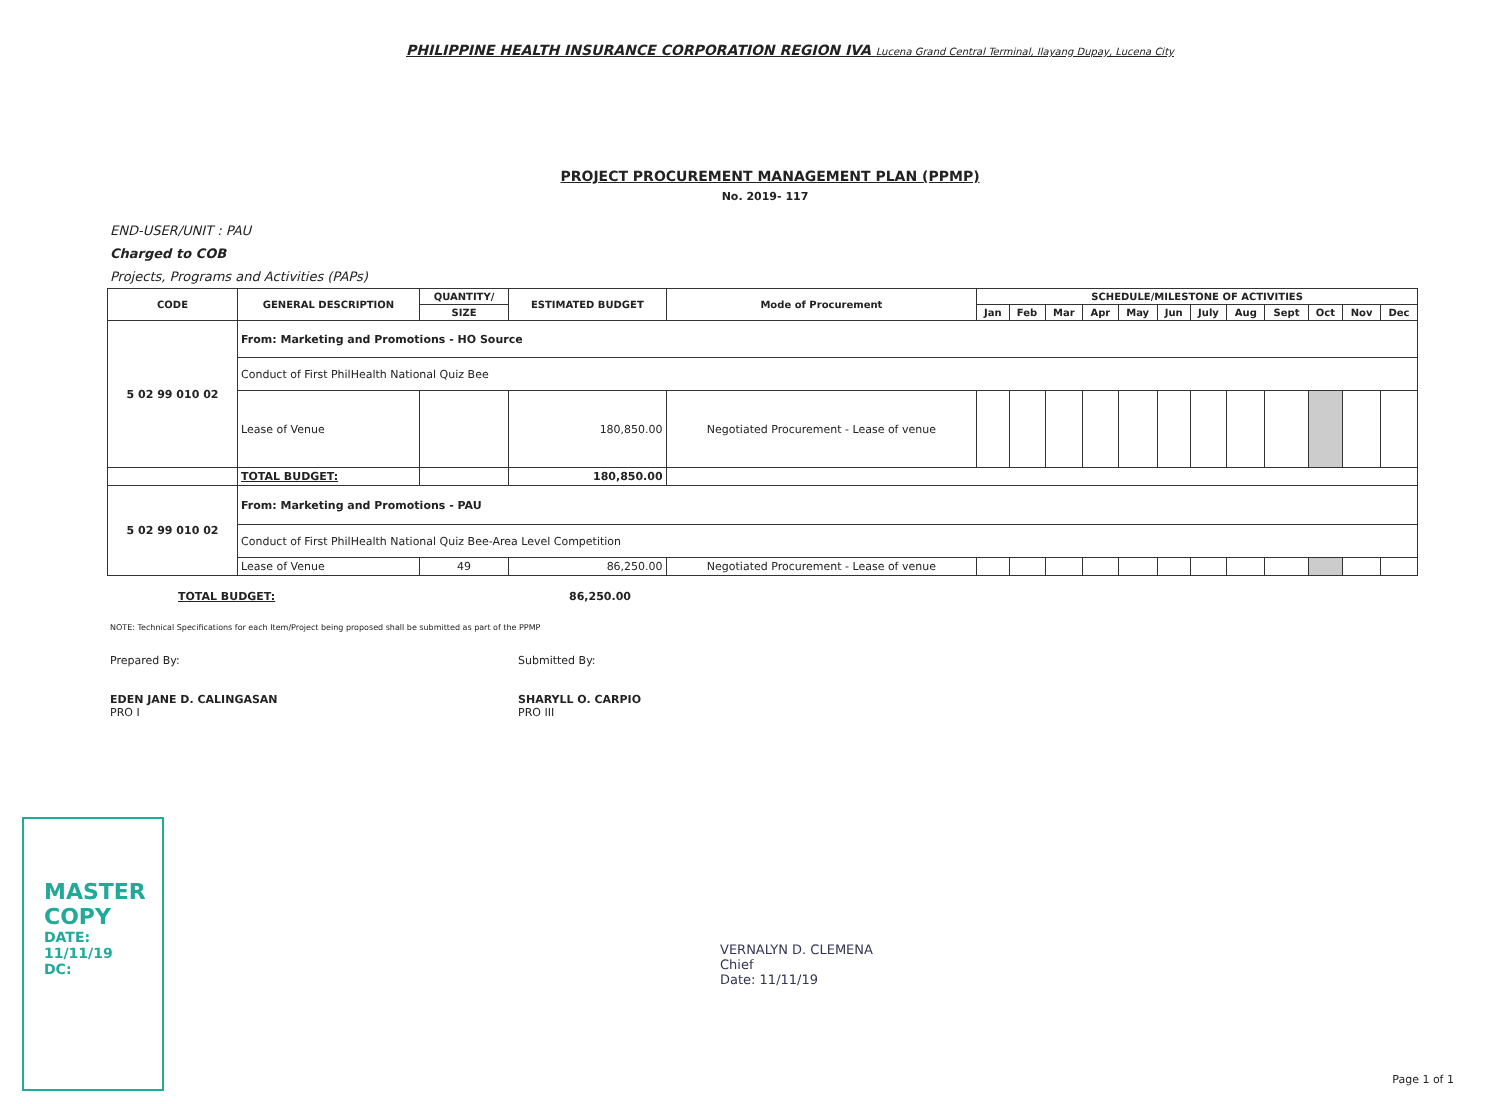PHILIPPINE HEALTH INSURANCE CORPORATION REGION IVA Lucena Grand Central Terminal, Ilayang Dupay, Lucena City
PROJECT PROCUREMENT MANAGEMENT PLAN (PPMP)
No. 2019- 117
END-USER/UNIT : PAU
Charged to COB
Projects, Programs and Activities (PAPs)
| CODE | GENERAL DESCRIPTION | QUANTITY/ | ESTIMATED BUDGET | Mode of Procurement | SCHEDULE/MILESTONE OF ACTIVITIES | | | | | | | | | | | |
| --- | --- | --- | --- | --- | --- | --- | --- | --- | --- | --- | --- | --- | --- | --- | --- | --- |
| | | SIZE | | | Jan | Feb | Mar | Apr | May | Jun | July | Aug | Sept | Oct | Nov | Dec |
| 5 02 99 010 02 | From: Marketing and Promotions - HO Source | | | | | | | | | | | | | | | |
| | Conduct of First PhilHealth National Quiz Bee | | | | | | | | | | | | | | | |
| | Lease of Venue | | 180,850.00 | Negotiated Procurement - Lease of venue | | | | | | | | | | | | |
| | TOTAL BUDGET: | | 180,850.00 | | | | | | | | | | | | | |
| 5 02 99 010 02 | From: Marketing and Promotions - PAU | | | | | | | | | | | | | | | |
| | Conduct of First PhilHealth National Quiz Bee-Area Level Competition | | | | | | | | | | | | | | | |
| | Lease of Venue | 49 | 86,250.00 | Negotiated Procurement - Lease of venue | | | | | | | | | | | | |
TOTAL BUDGET: 86,250.00
NOTE: Technical Specifications for each Item/Project being proposed shall be submitted as part of the PPMP
Prepared By:
EDEN JANE D. CALINGASAN
PRO I
Submitted By:
SHARYLL O. CARPIO
PRO III
VERNALYN D. CLEMENA
Chief
Date: 11/11/19
MASTER COPY
DATE: 11/11/19
DC:
Page 1 of 1